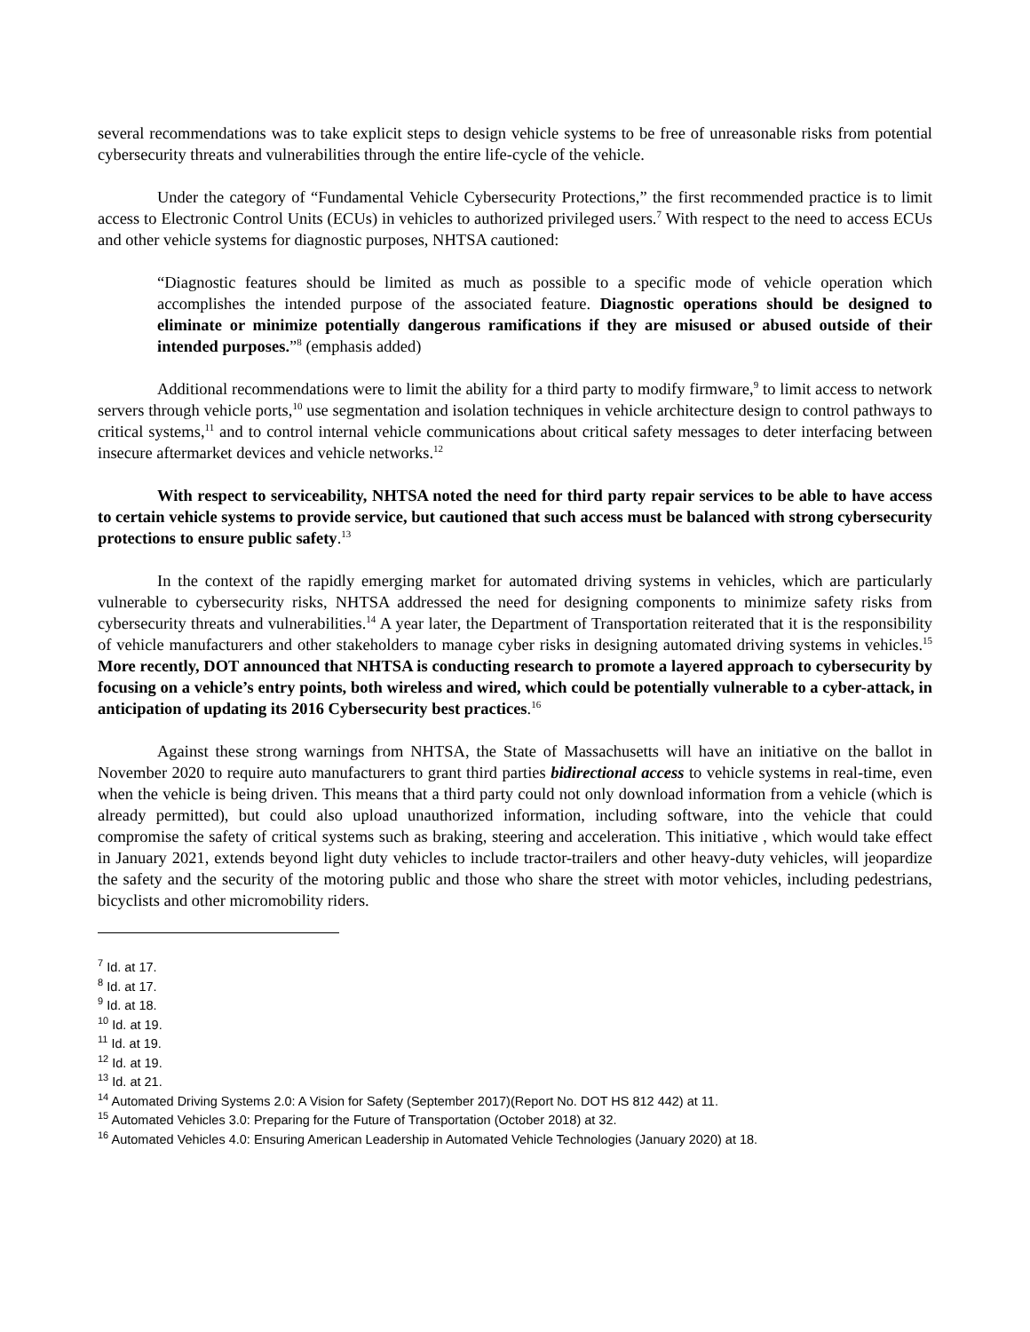several recommendations was to take explicit steps to design vehicle systems to be free of unreasonable risks from potential cybersecurity threats and vulnerabilities through the entire life-cycle of the vehicle.
Under the category of “Fundamental Vehicle Cybersecurity Protections,” the first recommended practice is to limit access to Electronic Control Units (ECUs) in vehicles to authorized privileged users.<sup>7</sup> With respect to the need to access ECUs and other vehicle systems for diagnostic purposes, NHTSA cautioned:
“Diagnostic features should be limited as much as possible to a specific mode of vehicle operation which accomplishes the intended purpose of the associated feature. Diagnostic operations should be designed to eliminate or minimize potentially dangerous ramifications if they are misused or abused outside of their intended purposes.”<sup>8</sup> (emphasis added)
Additional recommendations were to limit the ability for a third party to modify firmware,<sup>9</sup> to limit access to network servers through vehicle ports,<sup>10</sup> use segmentation and isolation techniques in vehicle architecture design to control pathways to critical systems,<sup>11</sup> and to control internal vehicle communications about critical safety messages to deter interfacing between insecure aftermarket devices and vehicle networks.<sup>12</sup>
With respect to serviceability, NHTSA noted the need for third party repair services to be able to have access to certain vehicle systems to provide service, but cautioned that such access must be balanced with strong cybersecurity protections to ensure public safety.<sup>13</sup>
In the context of the rapidly emerging market for automated driving systems in vehicles, which are particularly vulnerable to cybersecurity risks, NHTSA addressed the need for designing components to minimize safety risks from cybersecurity threats and vulnerabilities.<sup>14</sup> A year later, the Department of Transportation reiterated that it is the responsibility of vehicle manufacturers and other stakeholders to manage cyber risks in designing automated driving systems in vehicles.<sup>15</sup> More recently, DOT announced that NHTSA is conducting research to promote a layered approach to cybersecurity by focusing on a vehicle’s entry points, both wireless and wired, which could be potentially vulnerable to a cyber-attack, in anticipation of updating its 2016 Cybersecurity best practices.<sup>16</sup>
Against these strong warnings from NHTSA, the State of Massachusetts will have an initiative on the ballot in November 2020 to require auto manufacturers to grant third parties bidirectional access to vehicle systems in real-time, even when the vehicle is being driven. This means that a third party could not only download information from a vehicle (which is already permitted), but could also upload unauthorized information, including software, into the vehicle that could compromise the safety of critical systems such as braking, steering and acceleration. This initiative , which would take effect in January 2021, extends beyond light duty vehicles to include tractor-trailers and other heavy-duty vehicles, will jeopardize the safety and the security of the motoring public and those who share the street with motor vehicles, including pedestrians, bicyclists and other micromobility riders.
<sup>7</sup> Id. at 17.
<sup>8</sup> Id. at 17.
<sup>9</sup> Id. at 18.
<sup>10</sup> Id. at 19.
<sup>11</sup> Id. at 19.
<sup>12</sup> Id. at 19.
<sup>13</sup> Id. at 21.
<sup>14</sup> Automated Driving Systems 2.0: A Vision for Safety (September 2017)(Report No. DOT HS 812 442) at 11.
<sup>15</sup> Automated Vehicles 3.0: Preparing for the Future of Transportation (October 2018) at 32.
<sup>16</sup> Automated Vehicles 4.0: Ensuring American Leadership in Automated Vehicle Technologies (January 2020) at 18.